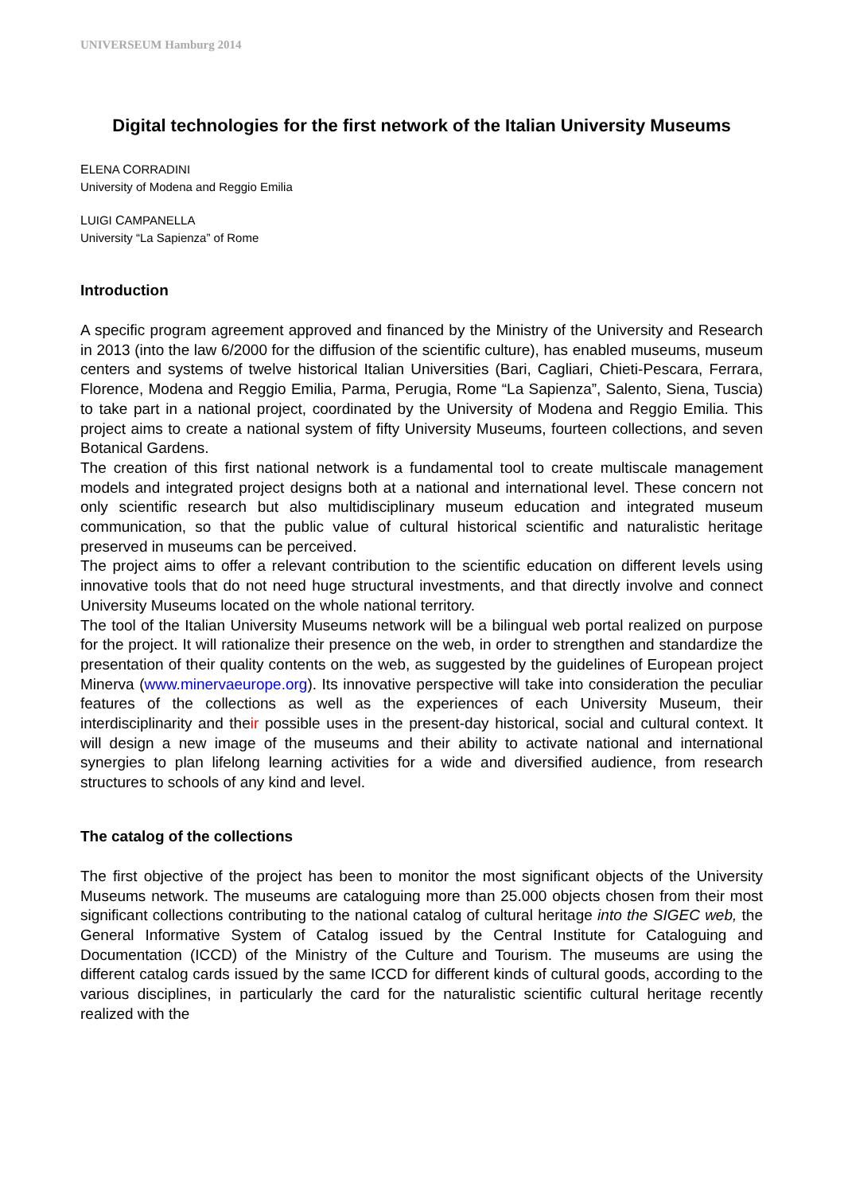UNIVERSEUM Hamburg 2014
Digital technologies for the first network of the Italian University Museums
ELENA CORRADINI
University of Modena and Reggio Emilia
LUIGI CAMPANELLA
University “La Sapienza” of Rome
Introduction
A specific program agreement approved and financed by the Ministry of the University and Research in 2013 (into the law 6/2000 for the diffusion of the scientific culture), has enabled museums, museum centers and systems of twelve historical Italian Universities (Bari, Cagliari, Chieti-Pescara, Ferrara, Florence, Modena and Reggio Emilia, Parma, Perugia, Rome “La Sapienza”, Salento, Siena, Tuscia) to take part in a national project, coordinated by the University of Modena and Reggio Emilia. This project aims to create a national system of fifty University Museums, fourteen collections, and seven Botanical Gardens.
The creation of this first national network is a fundamental tool to create multiscale management models and integrated project designs both at a national and international level. These concern not only scientific research but also multidisciplinary museum education and integrated museum communication, so that the public value of cultural historical scientific and naturalistic heritage preserved in museums can be perceived.
The project aims to offer a relevant contribution to the scientific education on different levels using innovative tools that do not need huge structural investments, and that directly involve and connect University Museums located on the whole national territory.
The tool of the Italian University Museums network will be a bilingual web portal realized on purpose for the project. It will rationalize their presence on the web, in order to strengthen and standardize the presentation of their quality contents on the web, as suggested by the guidelines of European project Minerva (www.minervaeurope.org). Its innovative perspective will take into consideration the peculiar features of the collections as well as the experiences of each University Museum, their interdisciplinarity and their possible uses in the present-day historical, social and cultural context. It will design a new image of the museums and their ability to activate national and international synergies to plan lifelong learning activities for a wide and diversified audience, from research structures to schools of any kind and level.
The catalog of the collections
The first objective of the project has been to monitor the most significant objects of the University Museums network. The museums are cataloguing more than 25.000 objects chosen from their most significant collections contributing to the national catalog of cultural heritage into the SIGEC web, the General Informative System of Catalog issued by the Central Institute for Cataloguing and Documentation (ICCD) of the Ministry of the Culture and Tourism. The museums are using the different catalog cards issued by the same ICCD for different kinds of cultural goods, according to the various disciplines, in particularly the card for the naturalistic scientific cultural heritage recently realized with the